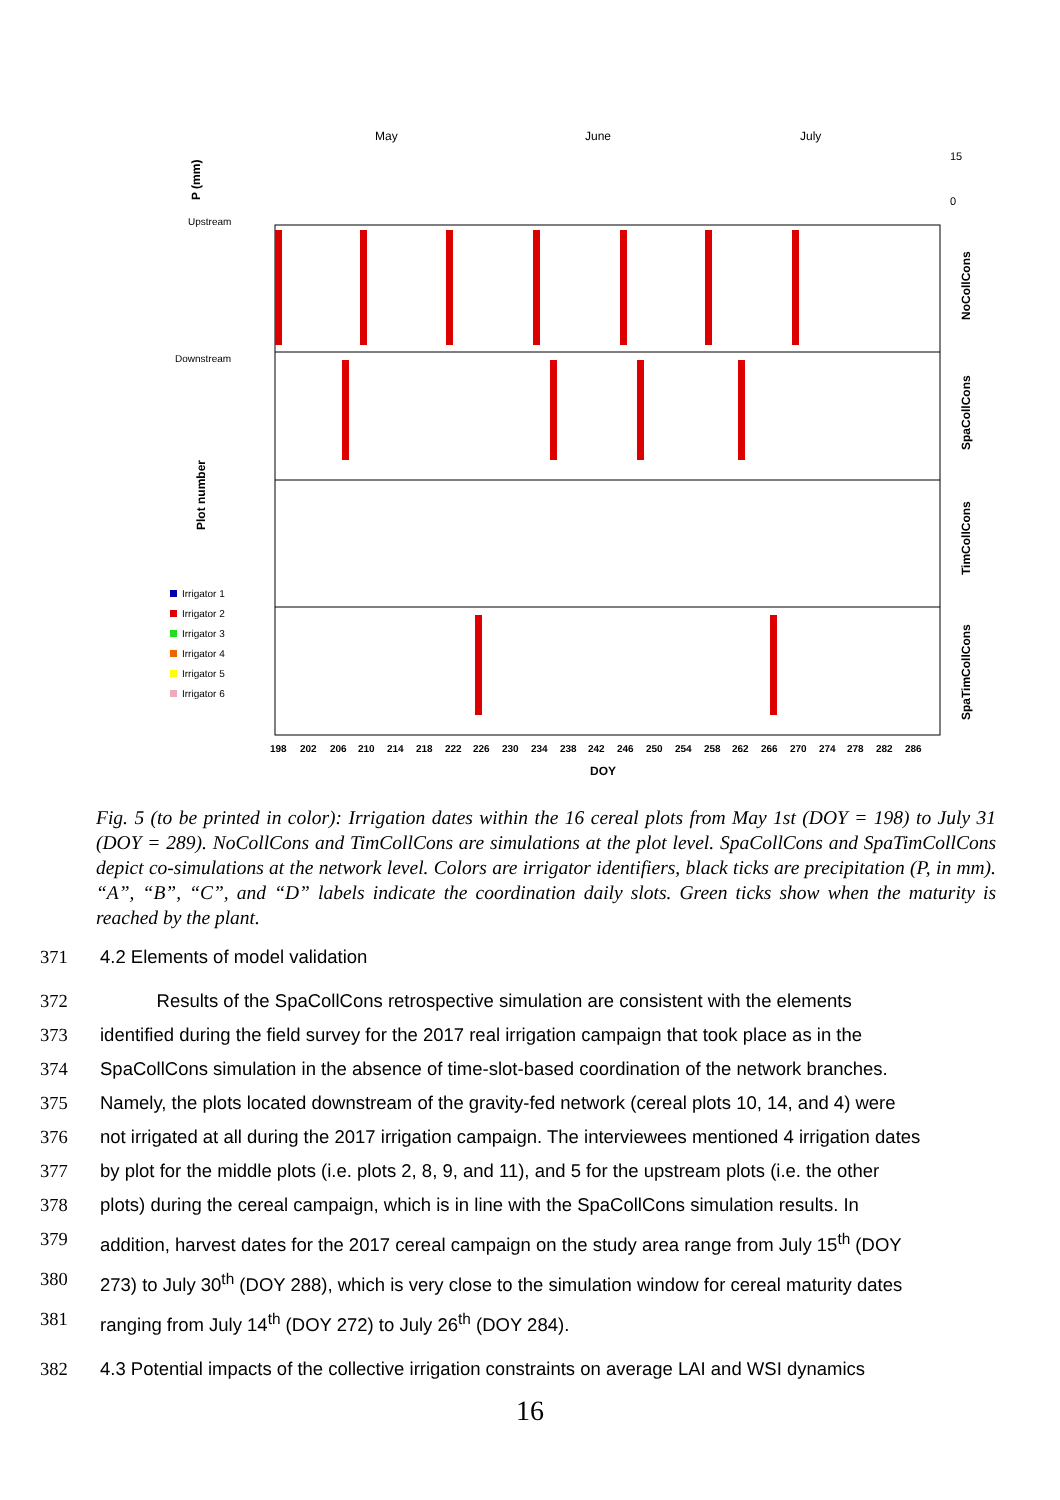May
June
July
15
0
P (mm)
Upstream
Downstream
Plot number
NoCollCons
SpaCollCons
TimCollCons
SpaTimCollCons
Irrigator 1
Irrigator 2
Irrigator 3
Irrigator 4
Irrigator 5
Irrigator 6
198
202
206
210
214
218
222
226
230
234
238
242
246
250
254
258
262
266
270
274
278
282
286
DOY
Fig. 5 (to be printed in color): Irrigation dates within the 16 cereal plots from May 1st (DOY = 198) to July 31 (DOY = 289). NoCollCons and TimCollCons are simulations at the plot level. SpaCollCons and SpaTimCollCons depict co-simulations at the network level. Colors are irrigator identifiers, black ticks are precipitation (P, in mm). “A”, “B”, “C”, and “D” labels indicate the coordination daily slots. Green ticks show when the maturity is reached by the plant.
371 4.2 Elements of model validation
372 Results of the SpaCollCons retrospective simulation are consistent with the elements
373 identified during the field survey for the 2017 real irrigation campaign that took place as in the
374 SpaCollCons simulation in the absence of time-slot-based coordination of the network branches.
375 Namely, the plots located downstream of the gravity-fed network (cereal plots 10, 14, and 4) were
376 not irrigated at all during the 2017 irrigation campaign. The interviewees mentioned 4 irrigation dates
377 by plot for the middle plots (i.e. plots 2, 8, 9, and 11), and 5 for the upstream plots (i.e. the other
378 plots) during the cereal campaign, which is in line with the SpaCollCons simulation results. In
379 addition, harvest dates for the 2017 cereal campaign on the study area range from July 15<sup>th</sup> (DOY
380 273) to July 30<sup>th</sup> (DOY 288), which is very close to the simulation window for cereal maturity dates
381 ranging from July 14<sup>th</sup> (DOY 272) to July 26<sup>th</sup> (DOY 284).
382 4.3 Potential impacts of the collective irrigation constraints on average LAI and WSI dynamics
16